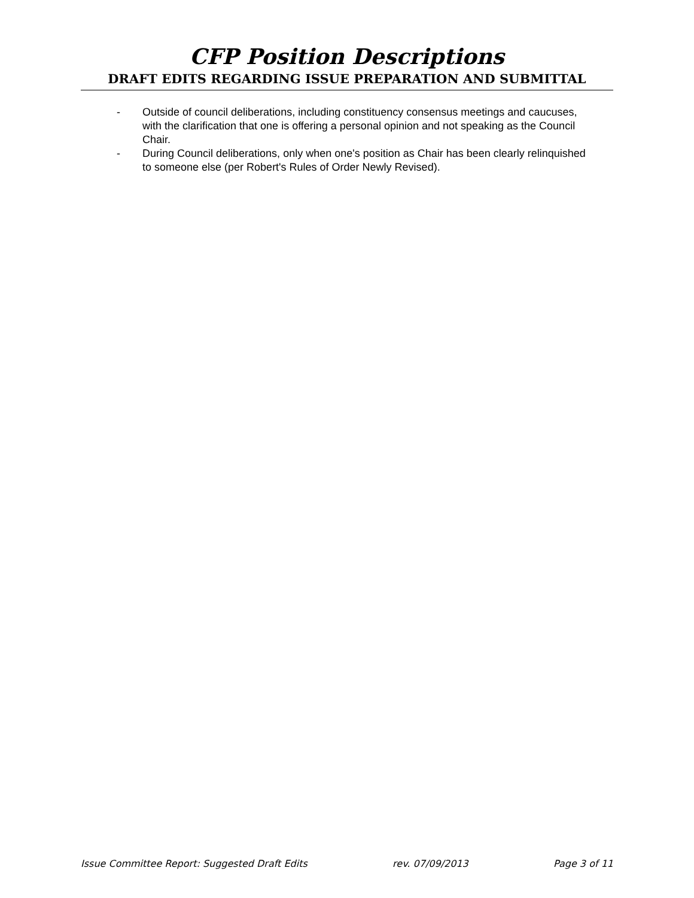CFP Position Descriptions
DRAFT EDITS REGARDING ISSUE PREPARATION AND SUBMITTAL
- Outside of council deliberations, including constituency consensus meetings and caucuses, with the clarification that one is offering a personal opinion and not speaking as the Council Chair.
- During Council deliberations, only when one's position as Chair has been clearly relinquished to someone else (per Robert's Rules of Order Newly Revised).
Issue Committee Report: Suggested Draft Edits rev. 07/09/2013 Page 3 of 11